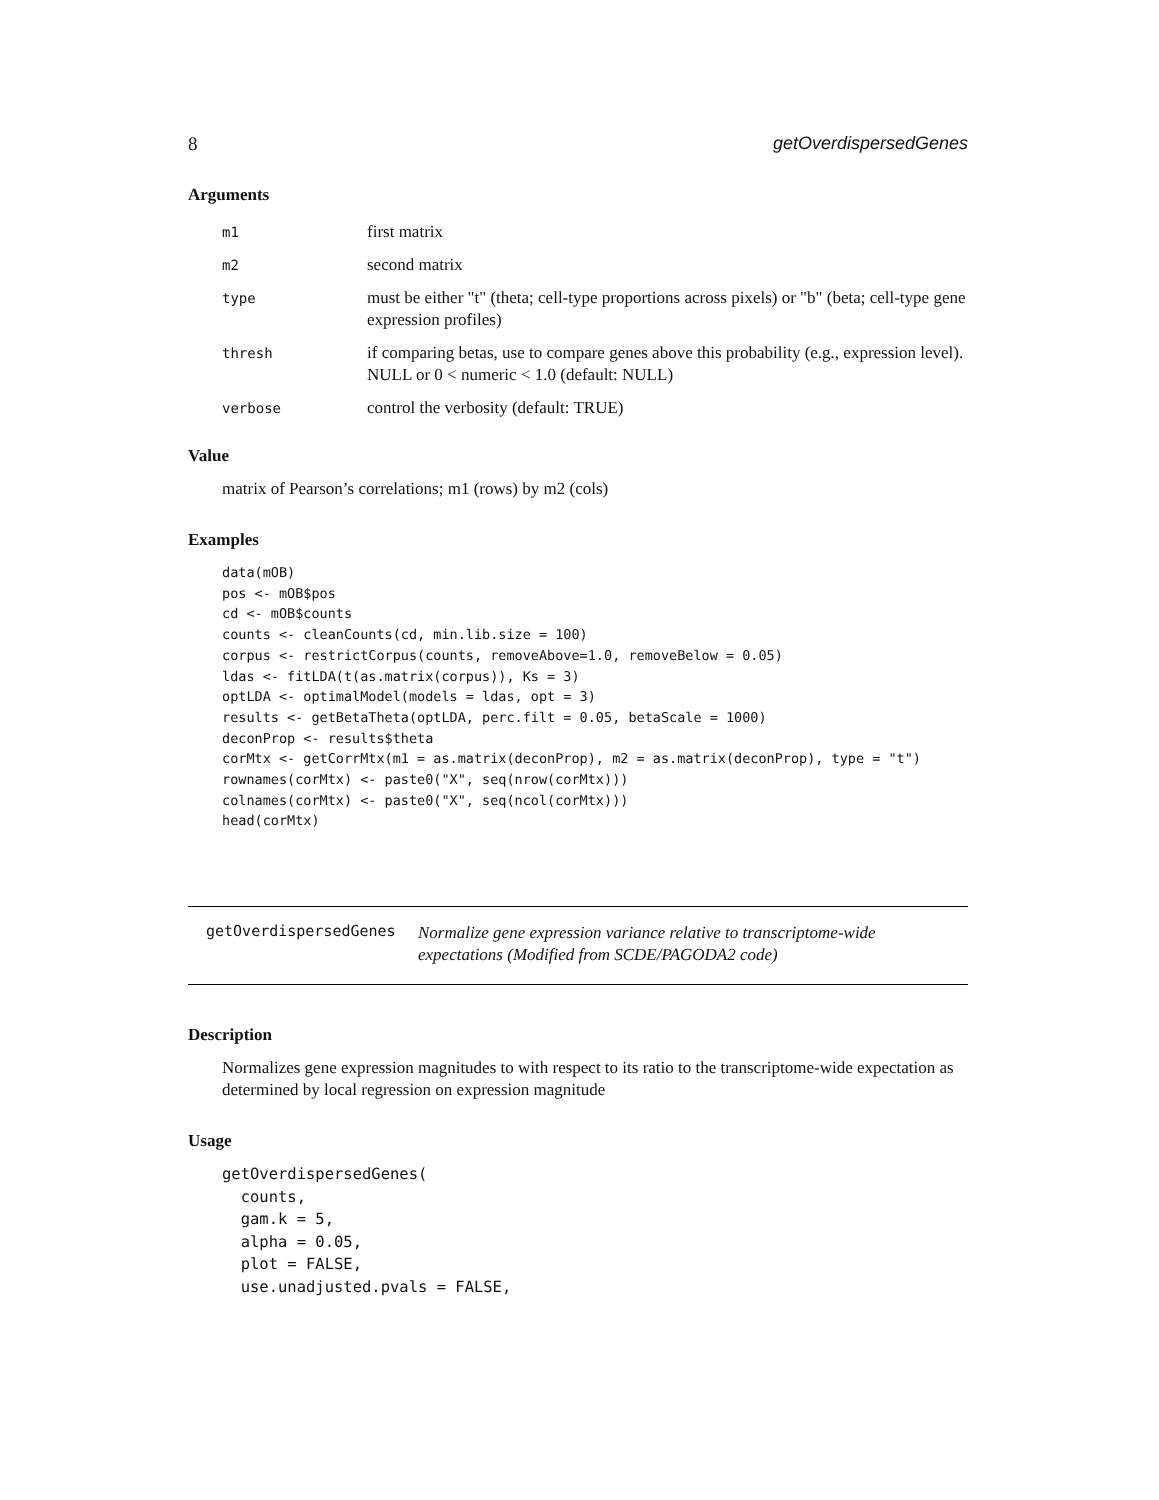8 getOverdispersedGenes
Arguments
| m1 | first matrix |
| m2 | second matrix |
| type | must be either "t" (theta; cell-type proportions across pixels) or "b" (beta; cell-type gene expression profiles) |
| thresh | if comparing betas, use to compare genes above this probability (e.g., expression level). NULL or 0 < numeric < 1.0 (default: NULL) |
| verbose | control the verbosity (default: TRUE) |
Value
matrix of Pearson’s correlations; m1 (rows) by m2 (cols)
Examples
data(mOB)
pos <- mOB$pos
cd <- mOB$counts
counts <- cleanCounts(cd, min.lib.size = 100)
corpus <- restrictCorpus(counts, removeAbove=1.0, removeBelow = 0.05)
ldas <- fitLDA(t(as.matrix(corpus)), Ks = 3)
optLDA <- optimalModel(models = ldas, opt = 3)
results <- getBetaTheta(optLDA, perc.filt = 0.05, betaScale = 1000)
deconProp <- results$theta
corMtx <- getCorrMtx(m1 = as.matrix(deconProp), m2 = as.matrix(deconProp), type = "t")
rownames(corMtx) <- paste0("X", seq(nrow(corMtx)))
colnames(corMtx) <- paste0("X", seq(ncol(corMtx)))
head(corMtx)
getOverdispersedGenes Normalize gene expression variance relative to transcriptome-wide expectations (Modified from SCDE/PAGODA2 code)
Description
Normalizes gene expression magnitudes to with respect to its ratio to the transcriptome-wide expectation as determined by local regression on expression magnitude
Usage
getOverdispersedGenes(
  counts,
  gam.k = 5,
  alpha = 0.05,
  plot = FALSE,
  use.unadjusted.pvals = FALSE,